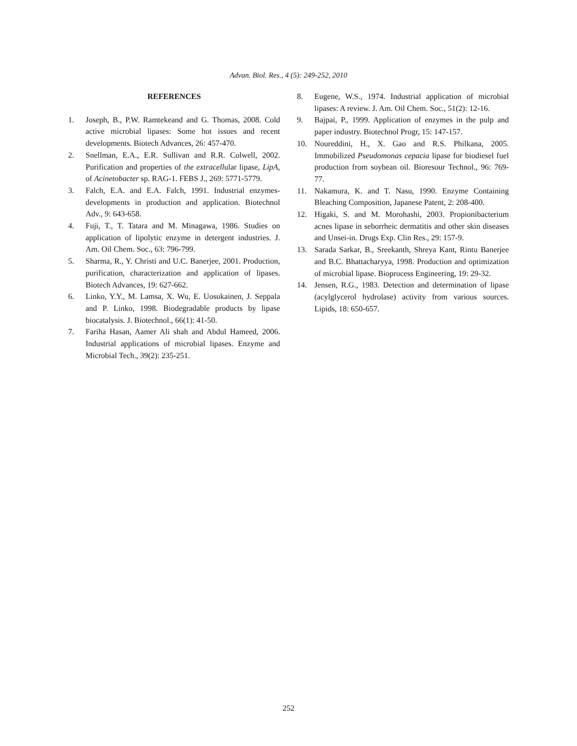Advan. Biol. Res., 4 (5): 249-252, 2010
REFERENCES
1. Joseph, B., P.W. Ramtekeand and G. Thomas, 2008. Cold active microbial lipases: Some hot issues and recent developments. Biotech Advances, 26: 457-470.
2. Snellman, E.A., E.R. Sullivan and R.R. Colwell, 2002. Purification and properties of the extracellular lipase, LipA, of Acinetobacter sp. RAG-1. FEBS J., 269: 5771-5779.
3. Falch, E.A. and E.A. Falch, 1991. Industrial enzymes-developments in production and application. Biotechnol Adv., 9: 643-658.
4. Fuji, T., T. Tatara and M. Minagawa, 1986. Studies on application of lipolytic enzyme in detergent industries. J. Am. Oil Chem. Soc., 63: 796-799.
5. Sharma, R., Y. Christi and U.C. Banerjee, 2001. Production, purification, characterization and application of lipases. Biotech Advances, 19: 627-662.
6. Linko, Y.Y., M. Lamsa, X. Wu, E. Uosukainen, J. Seppala and P. Linko, 1998. Biodegradable products by lipase biocatalysis. J. Biotechnol., 66(1): 41-50.
7. Fariha Hasan, Aamer Ali shah and Abdul Hameed, 2006. Industrial applications of microbial lipases. Enzyme and Microbial Tech., 39(2): 235-251.
8. Eugene, W.S., 1974. Industrial application of microbial lipases: A review. J. Am. Oil Chem. Soc., 51(2): 12-16.
9. Bajpai, P., 1999. Application of enzymes in the pulp and paper industry. Biotechnol Progr, 15: 147-157.
10. Noureddini, H., X. Gao and R.S. Philkana, 2005. Immobilized Pseudomonas cepacia lipase for biodiesel fuel production from soybean oil. Bioresour Technol., 96: 769-77.
11. Nakamura, K. and T. Nasu, 1990. Enzyme Containing Bleaching Composition, Japanese Patent, 2: 208-400.
12. Higaki, S. and M. Morohashi, 2003. Propionibacterium acnes lipase in seborrheic dermatitis and other skin diseases and Unsei-in. Drugs Exp. Clin Res., 29: 157-9.
13. Sarada Sarkar, B., Sreekanth, Shreya Kant, Rintu Banerjee and B.C. Bhattacharyya, 1998. Production and optimization of microbial lipase. Bioprocess Engineering, 19: 29-32.
14. Jensen, R.G., 1983. Detection and determination of lipase (acylglycerol hydrolase) activity from various sources. Lipids, 18: 650-657.
252